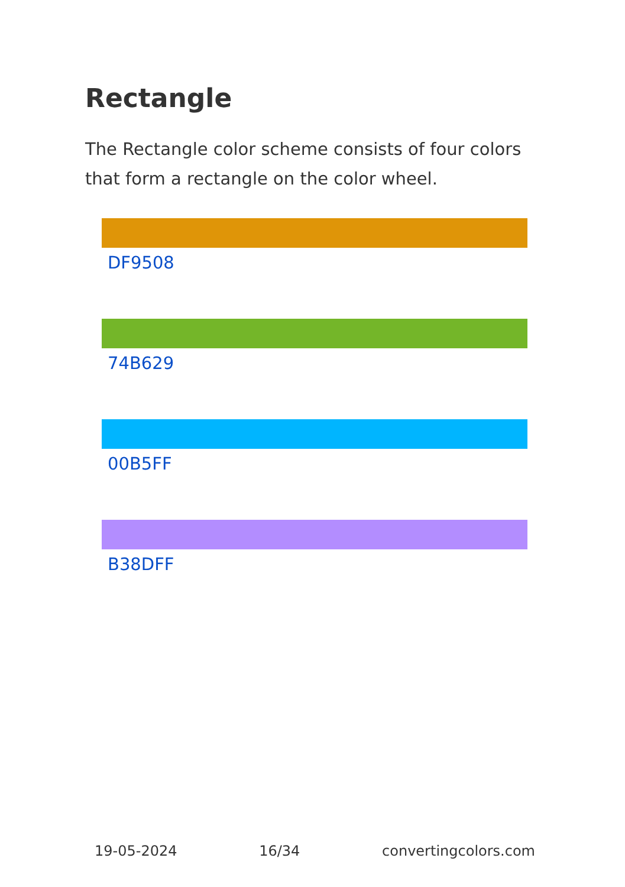Rectangle
The Rectangle color scheme consists of four colors that form a rectangle on the color wheel.
DF9508
74B629
00B5FF
B38DFF
19-05-2024 16/34 convertingcolors.com